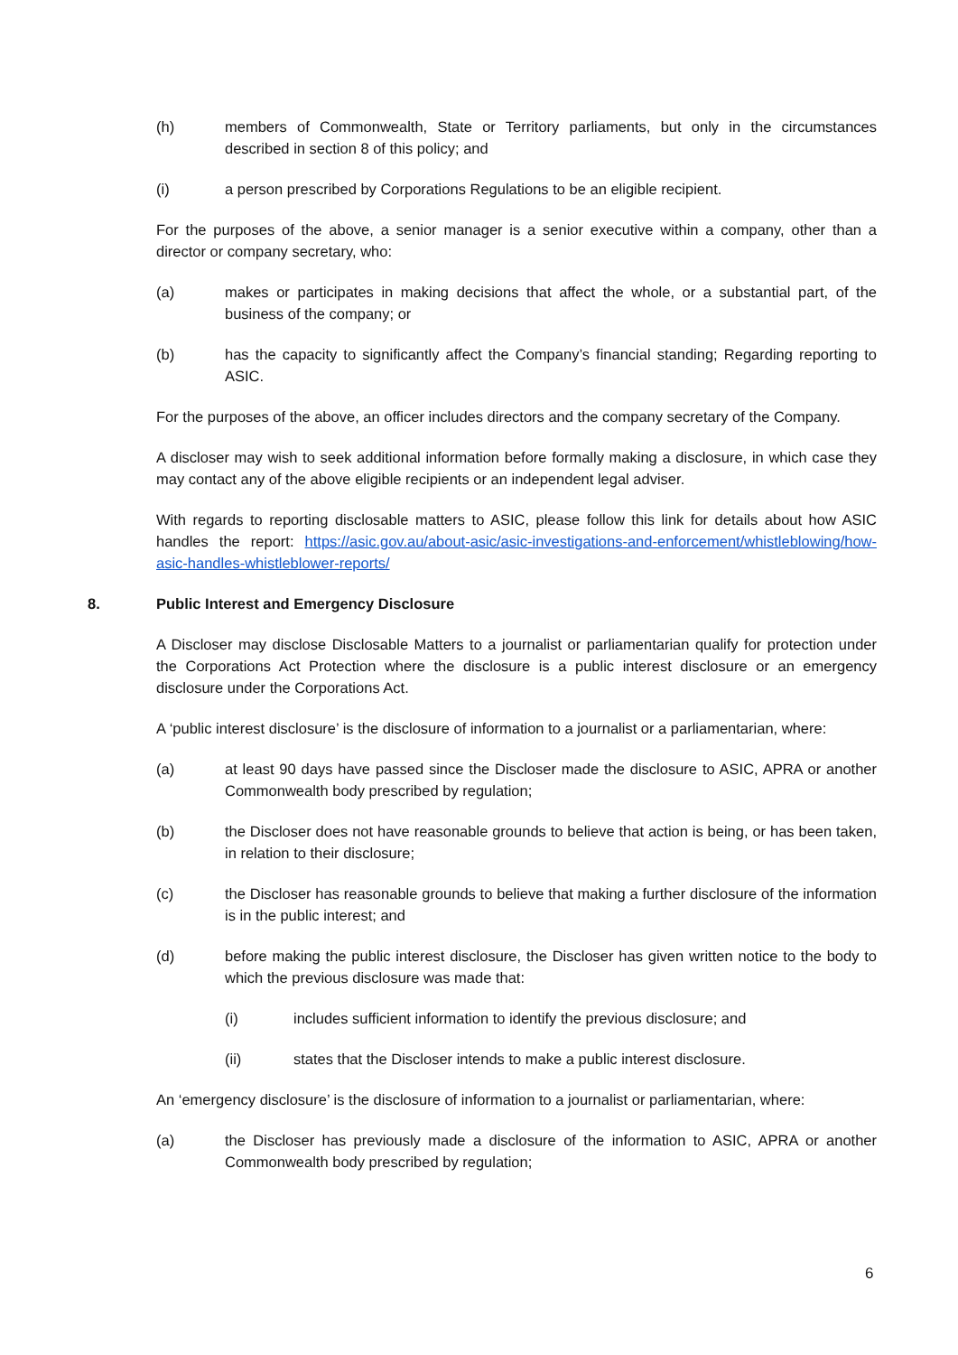(h) members of Commonwealth, State or Territory parliaments, but only in the circumstances described in section 8 of this policy; and
(i) a person prescribed by Corporations Regulations to be an eligible recipient.
For the purposes of the above, a senior manager is a senior executive within a company, other than a director or company secretary, who:
(a) makes or participates in making decisions that affect the whole, or a substantial part, of the business of the company; or
(b) has the capacity to significantly affect the Company’s financial standing; Regarding reporting to ASIC.
For the purposes of the above, an officer includes directors and the company secretary of the Company.
A discloser may wish to seek additional information before formally making a disclosure, in which case they may contact any of the above eligible recipients or an independent legal adviser.
With regards to reporting disclosable matters to ASIC, please follow this link for details about how ASIC handles the report: https://asic.gov.au/about-asic/asic-investigations-and-enforcement/whistleblowing/how-asic-handles-whistleblower-reports/
8. Public Interest and Emergency Disclosure
A Discloser may disclose Disclosable Matters to a journalist or parliamentarian qualify for protection under the Corporations Act Protection where the disclosure is a public interest disclosure or an emergency disclosure under the Corporations Act.
A ‘public interest disclosure’ is the disclosure of information to a journalist or a parliamentarian, where:
(a) at least 90 days have passed since the Discloser made the disclosure to ASIC, APRA or another Commonwealth body prescribed by regulation;
(b) the Discloser does not have reasonable grounds to believe that action is being, or has been taken, in relation to their disclosure;
(c) the Discloser has reasonable grounds to believe that making a further disclosure of the information is in the public interest; and
(d) before making the public interest disclosure, the Discloser has given written notice to the body to which the previous disclosure was made that:
(i) includes sufficient information to identify the previous disclosure; and
(ii) states that the Discloser intends to make a public interest disclosure.
An ‘emergency disclosure’ is the disclosure of information to a journalist or parliamentarian, where:
(a) the Discloser has previously made a disclosure of the information to ASIC, APRA or another Commonwealth body prescribed by regulation;
6